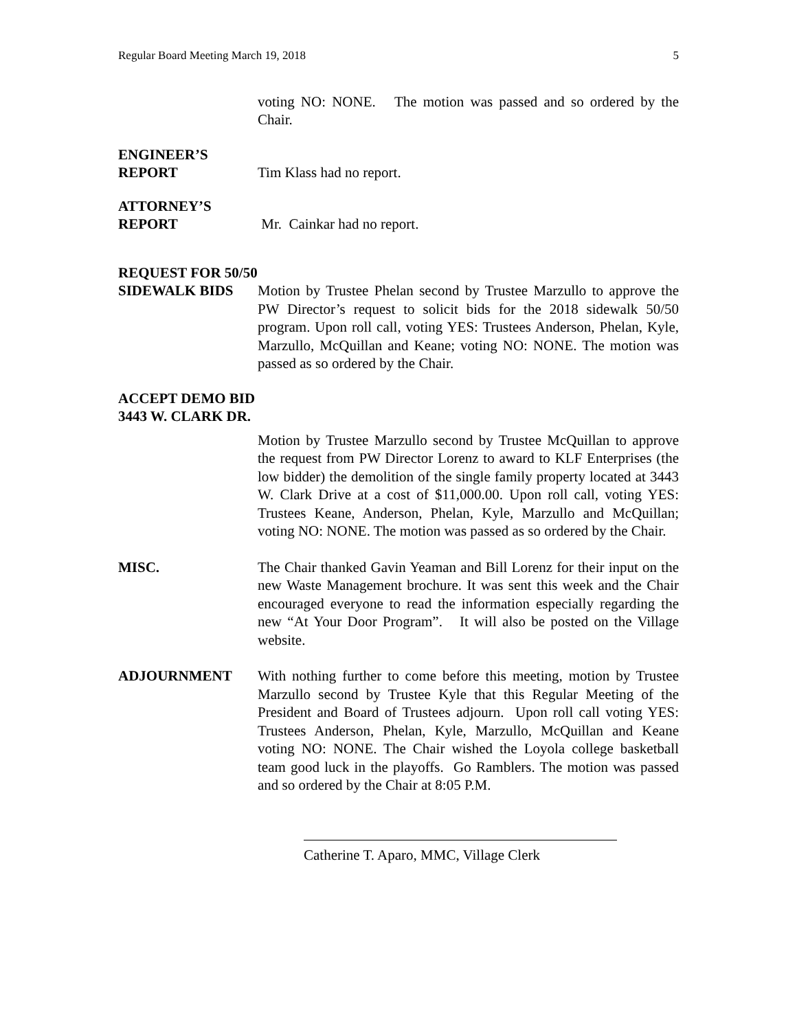Regular Board Meeting March 19, 2018 5
voting NO: NONE. The motion was passed and so ordered by the Chair.
ENGINEER’S
REPORT Tim Klass had no report.
ATTORNEY’S
REPORT Mr. Cainkar had no report.
REQUEST FOR 50/50
SIDEWALK BIDS Motion by Trustee Phelan second by Trustee Marzullo to approve the PW Director’s request to solicit bids for the 2018 sidewalk 50/50 program. Upon roll call, voting YES: Trustees Anderson, Phelan, Kyle, Marzullo, McQuillan and Keane; voting NO: NONE. The motion was passed as so ordered by the Chair.
ACCEPT DEMO BID
3443 W. CLARK DR.
Motion by Trustee Marzullo second by Trustee McQuillan to approve the request from PW Director Lorenz to award to KLF Enterprises (the low bidder) the demolition of the single family property located at 3443 W. Clark Drive at a cost of $11,000.00. Upon roll call, voting YES: Trustees Keane, Anderson, Phelan, Kyle, Marzullo and McQuillan; voting NO: NONE. The motion was passed as so ordered by the Chair.
MISC. The Chair thanked Gavin Yeaman and Bill Lorenz for their input on the new Waste Management brochure. It was sent this week and the Chair encouraged everyone to read the information especially regarding the new “At Your Door Program”. It will also be posted on the Village website.
ADJOURNMENT With nothing further to come before this meeting, motion by Trustee Marzullo second by Trustee Kyle that this Regular Meeting of the President and Board of Trustees adjourn. Upon roll call voting YES: Trustees Anderson, Phelan, Kyle, Marzullo, McQuillan and Keane voting NO: NONE. The Chair wished the Loyola college basketball team good luck in the playoffs. Go Ramblers. The motion was passed and so ordered by the Chair at 8:05 P.M.
Catherine T. Aparo, MMC, Village Clerk